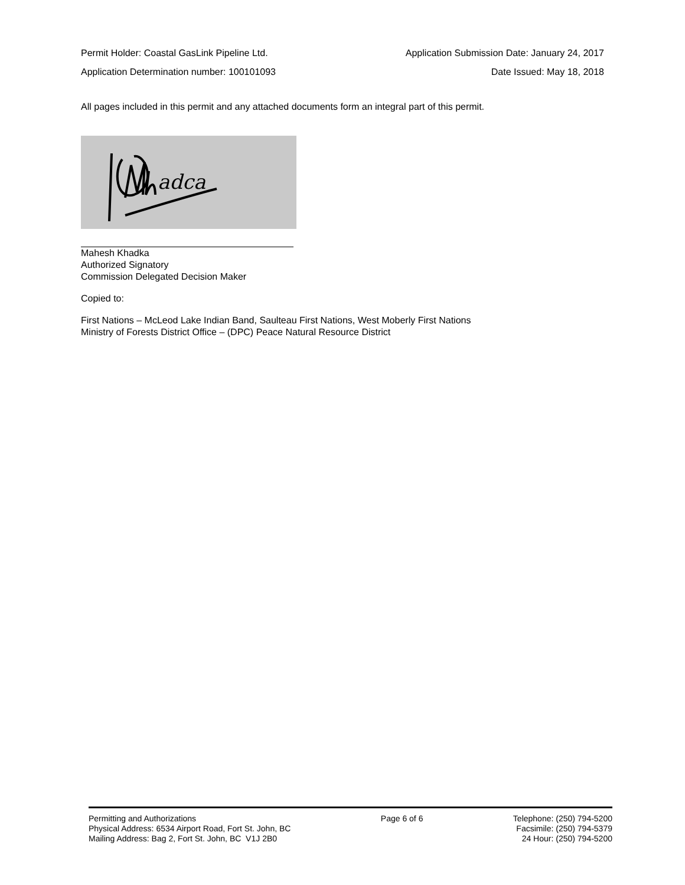Permit Holder: Coastal GasLink Pipeline Ltd. Application Submission Date: January 24, 2017
Application Determination number: 100101093 Date Issued: May 18, 2018
All pages included in this permit and any attached documents form an integral part of this permit.
adca
Mahesh Khadka
Authorized Signatory
Commission Delegated Decision Maker
Copied to:
First Nations – McLeod Lake Indian Band, Saulteau First Nations, West Moberly First Nations
Ministry of Forests District Office – (DPC) Peace Natural Resource District
Permitting and Authorizations
Physical Address: 6534 Airport Road, Fort St. John, BC
Mailing Address: Bag 2, Fort St. John, BC V1J 2B0
Page 6 of 6 Telephone: (250) 794-5200
Facsimile: (250) 794-5379
24 Hour: (250) 794-5200